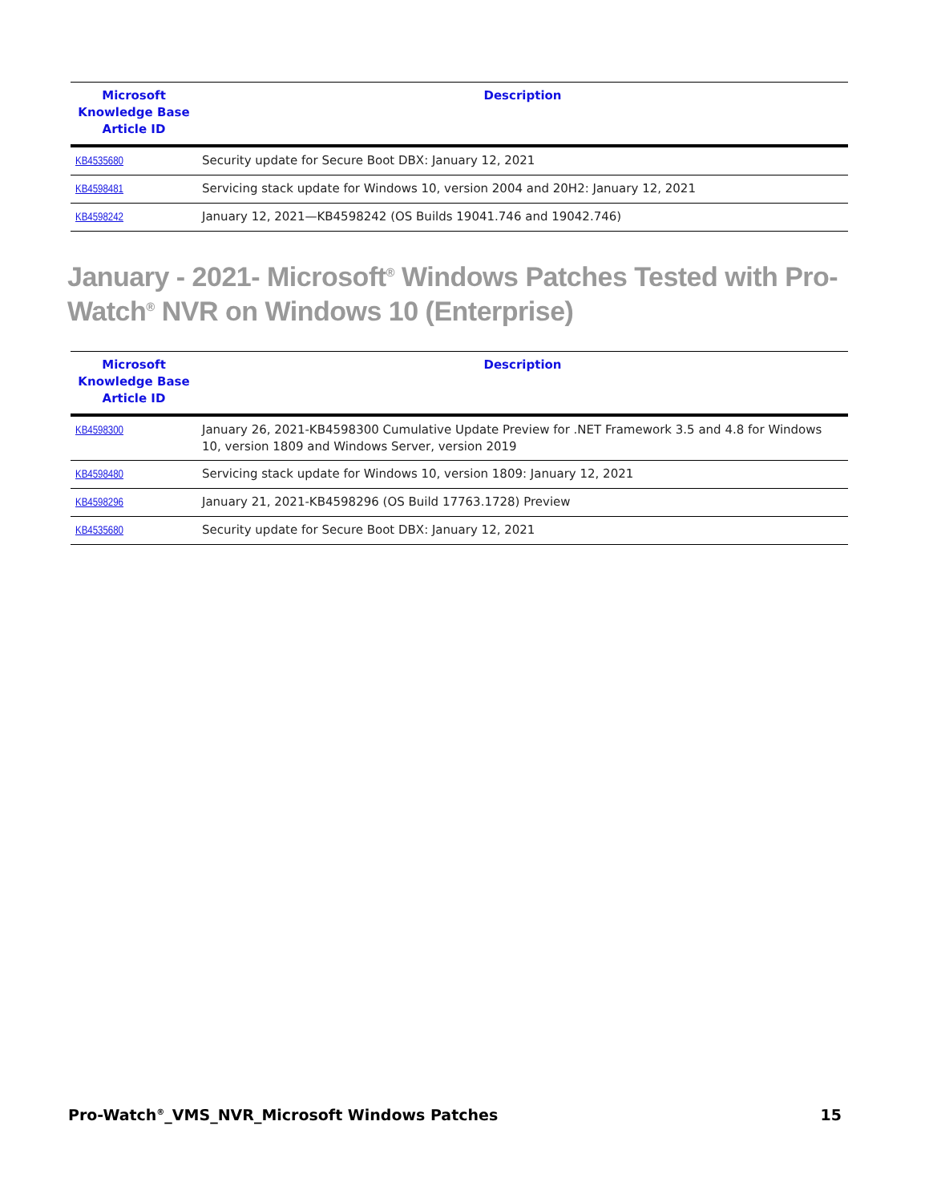| Microsoft Knowledge Base Article ID | Description |
| --- | --- |
| KB4535680 | Security update for Secure Boot DBX: January 12, 2021 |
| KB4598481 | Servicing stack update for Windows 10, version 2004 and 20H2: January 12, 2021 |
| KB4598242 | January 12, 2021—KB4598242 (OS Builds 19041.746 and 19042.746) |
January - 2021- Microsoft<sup>®</sup> Windows Patches Tested with Pro-Watch<sup>®</sup> NVR on Windows 10 (Enterprise)
| Microsoft Knowledge Base Article ID | Description |
| --- | --- |
| KB4598300 | January 26, 2021-KB4598300 Cumulative Update Preview for .NET Framework 3.5 and 4.8 for Windows 10, version 1809 and Windows Server, version 2019 |
| KB4598480 | Servicing stack update for Windows 10, version 1809: January 12, 2021 |
| KB4598296 | January 21, 2021-KB4598296 (OS Build 17763.1728) Preview |
| KB4535680 | Security update for Secure Boot DBX: January 12, 2021 |
Pro-Watch<sup>®</sup>_VMS_NVR_Microsoft Windows Patches 15